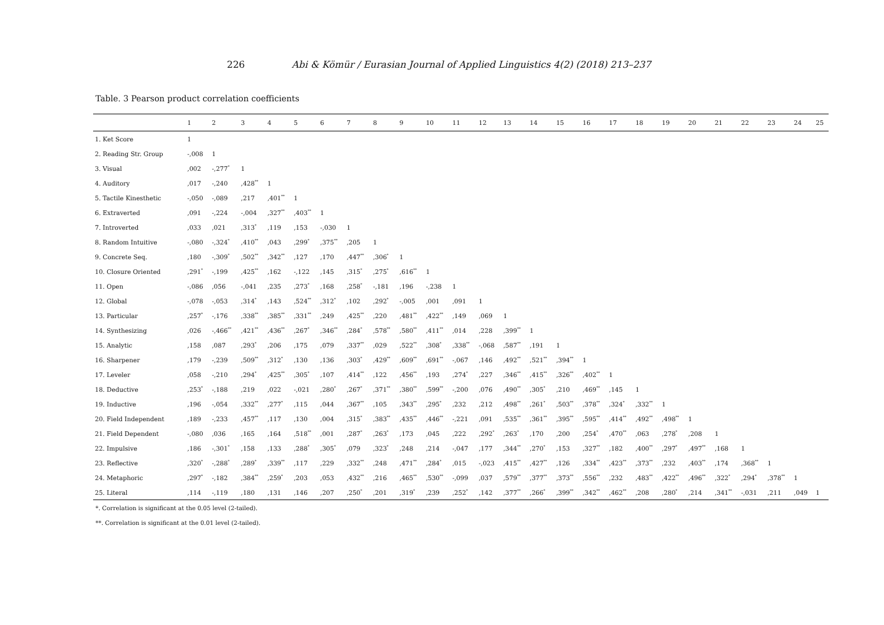226 Abi & Kömür / Eurasian Journal of Applied Linguistics 4(2) (2018) 213–237
Table. 3 Pearson product correlation coefficients
| | 1 | 2 | 3 | 4 | 5 | 6 | 7 | 8 | 9 | 10 | 11 | 12 | 13 | 14 | 15 | 16 | 17 | 18 | 19 | 20 | 21 | 22 | 23 | 24 | 25 |
| --- | --- | --- | --- | --- | --- | --- | --- | --- | --- | --- | --- | --- | --- | --- | --- | --- | --- | --- | --- | --- | --- | --- | --- | --- | --- |
| 1. Ket Score | 1 | | | | | | | | | | | | | | | | | | | | | | | | |
| 2. Reading Str. Group | -,008 | 1 | | | | | | | | | | | | | | | | | | | | | | | |
| 3. Visual | ,002 | -,277<sup>*</sup> | 1 | | | | | | | | | | | | | | | | | | | | | | |
| 4. Auditory | ,017 | -,240 | ,428<sup>**</sup> | 1 | | | | | | | | | | | | | | | | | | | | | |
| 5. Tactile Kinesthetic | -,050 | -,089 | ,217 | ,401<sup>**</sup> | 1 | | | | | | | | | | | | | | | | | | | | |
| 6. Extraverted | ,091 | -,224 | -,004 | ,327<sup>**</sup> | ,403<sup>**</sup> | 1 | | | | | | | | | | | | | | | | | | | |
| 7. Introverted | ,033 | ,021 | ,313<sup>*</sup> | ,119 | ,153 | -,030 | 1 | | | | | | | | | | | | | | | | | | |
| 8. Random Intuitive | -,080 | -,324<sup>*</sup> | ,410<sup>**</sup> | ,043 | ,299<sup>*</sup> | ,375<sup>**</sup> | ,205 | 1 | | | | | | | | | | | | | | | | | |
| 9. Concrete Seq. | ,180 | -,309<sup>*</sup> | ,502<sup>**</sup> | ,342<sup>**</sup> | ,127 | ,170 | ,447<sup>**</sup> | ,306<sup>*</sup> | 1 | | | | | | | | | | | | | | | | |
| 10. Closure Oriented | ,291<sup>*</sup> | -,199 | ,425<sup>**</sup> | ,162 | -,122 | ,145 | ,315<sup>*</sup> | ,275<sup>*</sup> | ,616<sup>**</sup> | 1 | | | | | | | | | | | | | | | |
| 11. Open | -,086 | ,056 | -,041 | ,235 | ,273<sup>*</sup> | ,168 | ,258<sup>*</sup> | -,181 | ,196 | -,238 | 1 | | | | | | | | | | | | | | |
| 12. Global | -,078 | -,053 | ,314<sup>*</sup> | ,143 | ,524<sup>**</sup> | ,312<sup>*</sup> | ,102 | ,292<sup>*</sup> | -,005 | ,001 | ,091 | 1 | | | | | | | | | | | | | |
| 13. Particular | ,257<sup>*</sup> | -,176 | ,338<sup>**</sup> | ,385<sup>**</sup> | ,331<sup>**</sup> | ,249 | ,425<sup>**</sup> | ,220 | ,481<sup>**</sup> | ,422<sup>**</sup> | ,149 | ,069 | 1 | | | | | | | | | | | | |
| 14. Synthesizing | ,026 | -,466<sup>**</sup> | ,421<sup>**</sup> | ,436<sup>**</sup> | ,267<sup>*</sup> | ,346<sup>**</sup> | ,284<sup>*</sup> | ,578<sup>**</sup> | ,580<sup>**</sup> | ,411<sup>**</sup> | ,014 | ,228 | ,399<sup>**</sup> | 1 | | | | | | | | | | | |
| 15. Analytic | ,158 | ,087 | ,293<sup>*</sup> | ,206 | ,175 | ,079 | ,337<sup>**</sup> | ,029 | ,522<sup>**</sup> | ,308<sup>*</sup> | ,338<sup>**</sup> | -,068 | ,587<sup>**</sup> | ,191 | 1 | | | | | | | | | | |
| 16. Sharpener | ,179 | -,239 | ,509<sup>**</sup> | ,312<sup>*</sup> | ,130 | ,136 | ,303<sup>*</sup> | ,429<sup>**</sup> | ,609<sup>**</sup> | ,691<sup>**</sup> | -,067 | ,146 | ,492<sup>**</sup> | ,521<sup>**</sup> | ,394<sup>**</sup> | 1 | | | | | | | | | |
| 17. Leveler | ,058 | -,210 | ,294<sup>*</sup> | ,425<sup>**</sup> | ,305<sup>*</sup> | ,107 | ,414<sup>**</sup> | ,122 | ,456<sup>**</sup> | ,193 | ,274<sup>*</sup> | ,227 | ,346<sup>**</sup> | ,415<sup>**</sup> | ,326<sup>**</sup> | ,402<sup>**</sup> | 1 | | | | | | | | |
| 18. Deductive | ,253<sup>*</sup> | -,188 | ,219 | ,022 | -,021 | ,280<sup>*</sup> | ,267<sup>*</sup> | ,371<sup>**</sup> | ,380<sup>**</sup> | ,599<sup>**</sup> | -,200 | ,076 | ,490<sup>**</sup> | ,305<sup>*</sup> | ,210 | ,469<sup>**</sup> | ,145 | 1 | | | | | | | |
| 19. Inductive | ,196 | -,054 | ,332<sup>**</sup> | ,277<sup>*</sup> | ,115 | ,044 | ,367<sup>**</sup> | ,105 | ,343<sup>**</sup> | ,295<sup>*</sup> | ,232 | ,212 | ,498<sup>**</sup> | ,261<sup>*</sup> | ,503<sup>**</sup> | ,378<sup>**</sup> | ,324<sup>*</sup> | ,332<sup>**</sup> | 1 | | | | | | |
| 20. Field Independent | ,189 | -,233 | ,457<sup>**</sup> | ,117 | ,130 | ,004 | ,315<sup>*</sup> | ,383<sup>**</sup> | ,435<sup>**</sup> | ,446<sup>**</sup> | -,221 | ,091 | ,535<sup>**</sup> | ,361<sup>**</sup> | ,395<sup>**</sup> | ,595<sup>**</sup> | ,414<sup>**</sup> | ,492<sup>**</sup> | ,498<sup>**</sup> | 1 | | | | | |
| 21. Field Dependent | -,080 | ,036 | ,165 | ,164 | ,518<sup>**</sup> | ,001 | ,287<sup>*</sup> | ,263<sup>*</sup> | ,173 | ,045 | ,222 | ,292<sup>*</sup> | ,263<sup>*</sup> | ,170 | ,200 | ,254<sup>*</sup> | ,470<sup>**</sup> | ,063 | ,278<sup>*</sup> | ,208 | 1 | | | | |
| 22. Impulsive | ,186 | -,301<sup>*</sup> | ,158 | ,133 | ,288<sup>*</sup> | ,305<sup>*</sup> | ,079 | ,323<sup>*</sup> | ,248 | ,214 | -,047 | ,177 | ,344<sup>**</sup> | ,270<sup>*</sup> | ,153 | ,327<sup>**</sup> | ,182 | ,400<sup>**</sup> | ,297<sup>*</sup> | ,497<sup>**</sup> | ,168 | 1 | | | |
| 23. Reflective | ,320<sup>*</sup> | -,288<sup>*</sup> | ,289<sup>*</sup> | ,339<sup>**</sup> | ,117 | ,229 | ,332<sup>**</sup> | ,248 | ,471<sup>**</sup> | ,284<sup>*</sup> | ,015 | -,023 | ,415<sup>**</sup> | ,427<sup>**</sup> | ,126 | ,334<sup>**</sup> | ,423<sup>**</sup> | ,373<sup>**</sup> | ,232 | ,403<sup>**</sup> | ,174 | ,368<sup>**</sup> | 1 | | |
| 24. Metaphoric | ,297<sup>*</sup> | -,182 | ,384<sup>**</sup> | ,259<sup>*</sup> | ,203 | ,053 | ,432<sup>**</sup> | ,216 | ,465<sup>**</sup> | ,530<sup>**</sup> | -,099 | ,037 | ,579<sup>**</sup> | ,377<sup>**</sup> | ,373<sup>**</sup> | ,556<sup>**</sup> | ,232 | ,483<sup>**</sup> | ,422<sup>**</sup> | ,496<sup>**</sup> | ,322<sup>*</sup> | ,294<sup>*</sup> | ,378<sup>**</sup> | 1 | |
| 25. Literal | ,114 | -,119 | ,180 | ,131 | ,146 | ,207 | ,250<sup>*</sup> | ,201 | ,319<sup>*</sup> | ,239 | ,252<sup>*</sup> | ,142 | ,377<sup>**</sup> | ,266<sup>*</sup> | ,399<sup>**</sup> | ,342<sup>**</sup> | ,462<sup>**</sup> | ,208 | ,280<sup>*</sup> | ,214 | ,341<sup>**</sup> | -,031 | ,211 | ,049 | 1 |
*. Correlation is significant at the 0.05 level (2-tailed).
**. Correlation is significant at the 0.01 level (2-tailed).